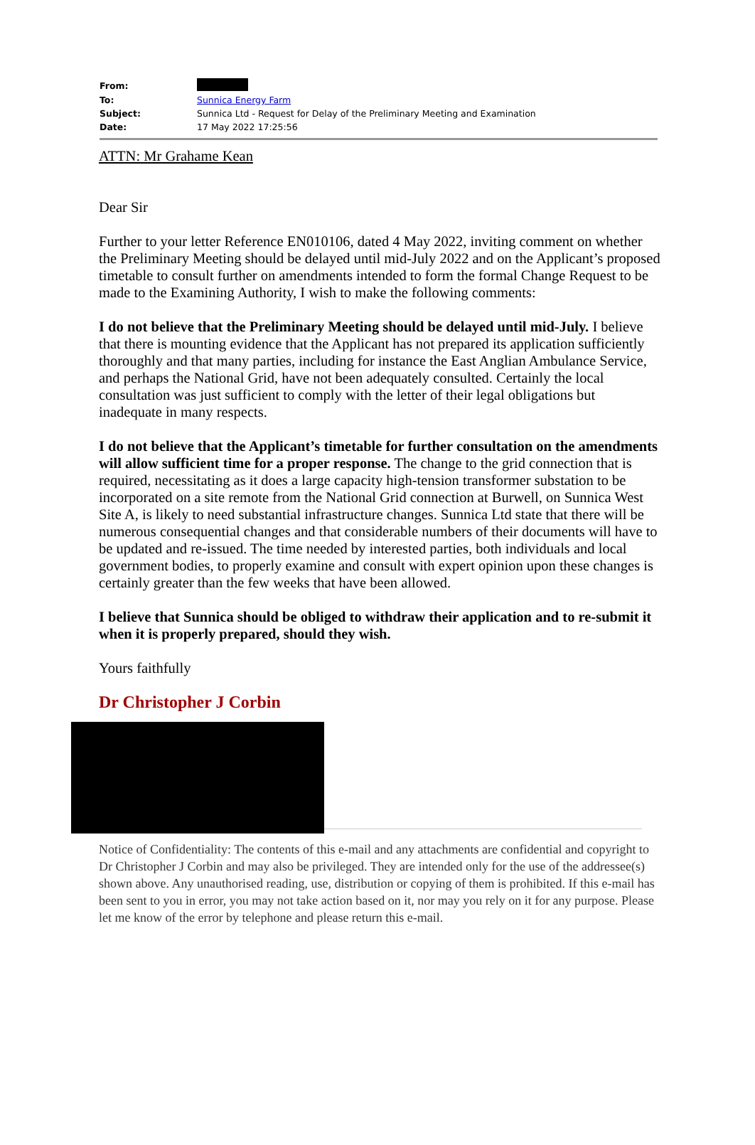| From: | |
| To: | Sunnica Energy Farm |
| Subject: | Sunnica Ltd - Request for Delay of the Preliminary Meeting and Examination |
| Date: | 17 May 2022 17:25:56 |
ATTN: Mr Grahame Kean
Dear Sir
Further to your letter Reference EN010106, dated 4 May 2022, inviting comment on whether the Preliminary Meeting should be delayed until mid-July 2022 and on the Applicant’s proposed timetable to consult further on amendments intended to form the formal Change Request to be made to the Examining Authority, I wish to make the following comments:
I do not believe that the Preliminary Meeting should be delayed until mid-July. I believe that there is mounting evidence that the Applicant has not prepared its application sufficiently thoroughly and that many parties, including for instance the East Anglian Ambulance Service, and perhaps the National Grid, have not been adequately consulted. Certainly the local consultation was just sufficient to comply with the letter of their legal obligations but inadequate in many respects.
I do not believe that the Applicant’s timetable for further consultation on the amendments will allow sufficient time for a proper response. The change to the grid connection that is required, necessitating as it does a large capacity high-tension transformer substation to be incorporated on a site remote from the National Grid connection at Burwell, on Sunnica West Site A, is likely to need substantial infrastructure changes. Sunnica Ltd state that there will be numerous consequential changes and that considerable numbers of their documents will have to be updated and re-issued. The time needed by interested parties, both individuals and local government bodies, to properly examine and consult with expert opinion upon these changes is certainly greater than the few weeks that have been allowed.
I believe that Sunnica should be obliged to withdraw their application and to re-submit it when it is properly prepared, should they wish.
Yours faithfully
Dr Christopher J Corbin
Notice of Confidentiality: The contents of this e-mail and any attachments are confidential and copyright to Dr Christopher J Corbin and may also be privileged. They are intended only for the use of the addressee(s) shown above. Any unauthorised reading, use, distribution or copying of them is prohibited. If this e-mail has been sent to you in error, you may not take action based on it, nor may you rely on it for any purpose. Please let me know of the error by telephone and please return this e-mail.